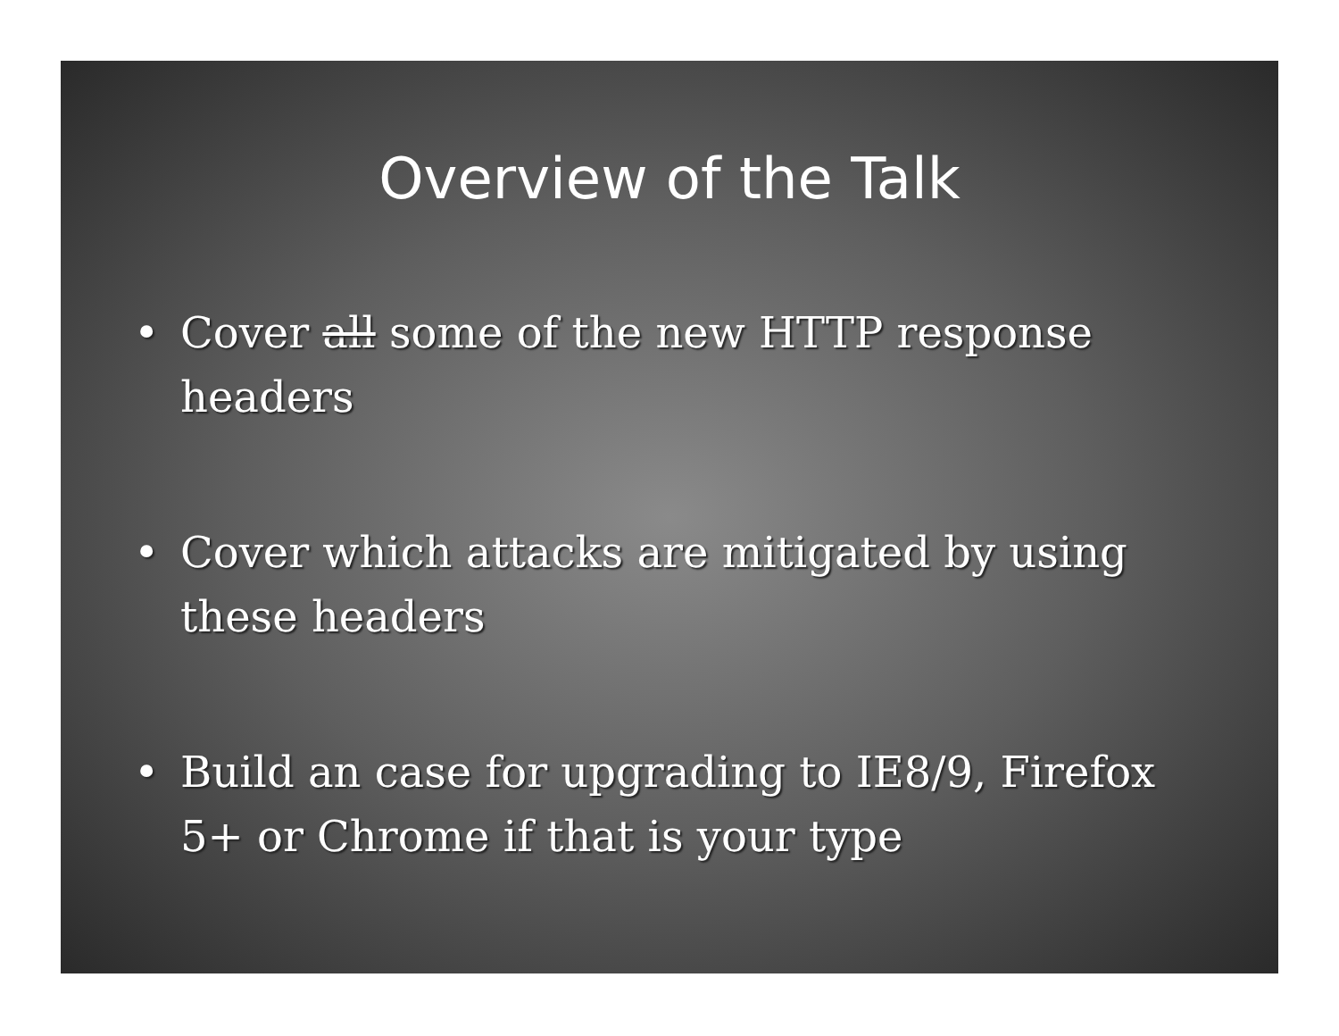Overview of the Talk
• Cover all some of the new HTTP response headers
• Cover which attacks are mitigated by using these headers
• Build an case for upgrading to IE8/9, Firefox 5+ or Chrome if that is your type